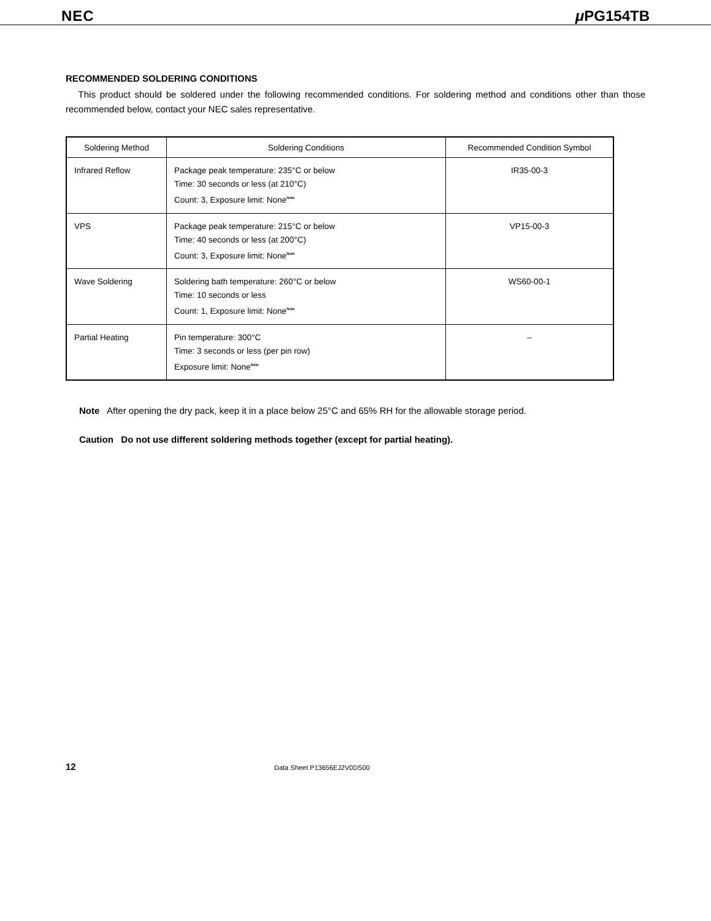NEC μ PG154TB
RECOMMENDED SOLDERING CONDITIONS
This product should be soldered under the following recommended conditions. For soldering method and conditions other than those recommended below, contact your NEC sales representative.
| Soldering Method | Soldering Conditions | Recommended Condition Symbol |
| --- | --- | --- |
| Infrared Reflow | Package peak temperature: 235°C or below Time: 30 seconds or less (at 210°C) Count: 3, Exposure limit: None<sup>Note</sup> | IR35-00-3 |
| VPS | Package peak temperature: 215°C or below Time: 40 seconds or less (at 200°C) Count: 3, Exposure limit: None<sup>Note</sup> | VP15-00-3 |
| Wave Soldering | Soldering bath temperature: 260°C or below Time: 10 seconds or less Count: 1, Exposure limit: None<sup>Note</sup> | WS60-00-1 |
| Partial Heating | Pin temperature: 300°C Time: 3 seconds or less (per pin row) Exposure limit: None<sup>Note</sup> | – |
Note After opening the dry pack, keep it in a place below 25°C and 65% RH for the allowable storage period.
Caution Do not use different soldering methods together (except for partial heating).
12 Data Sheet P13656EJ2V0DS00